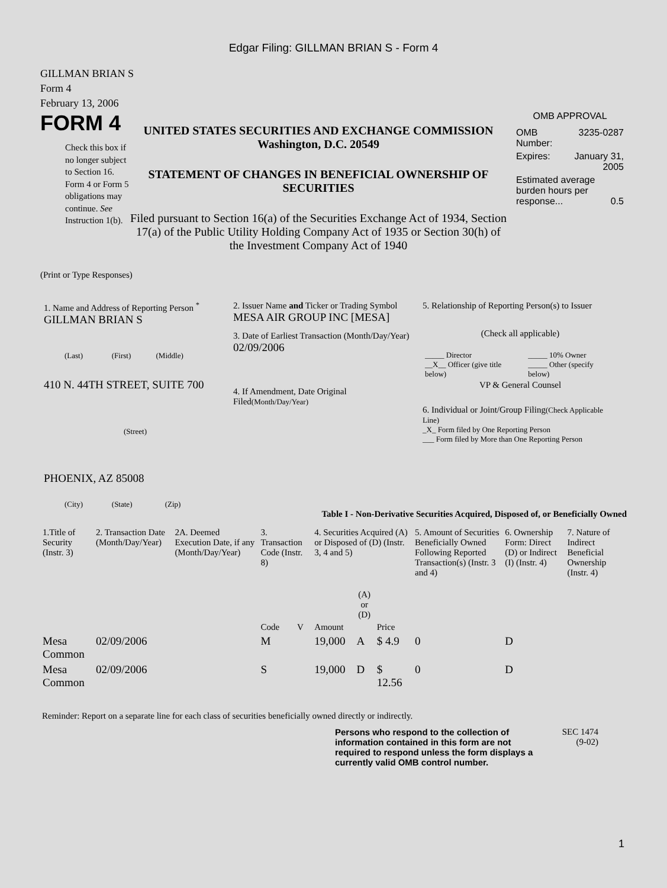Edgar Filing: GILLMAN BRIAN S - Form 4
GILLMAN BRIAN S
Form 4
February 13, 2006
FORM 4
Check this box if no longer subject to Section 16. Form 4 or Form 5 obligations may continue. See Instruction 1(b).
UNITED STATES SECURITIES AND EXCHANGE COMMISSION
Washington, D.C. 20549
STATEMENT OF CHANGES IN BENEFICIAL OWNERSHIP OF SECURITIES
Filed pursuant to Section 16(a) of the Securities Exchange Act of 1934, Section 17(a) of the Public Utility Holding Company Act of 1935 or Section 30(h) of the Investment Company Act of 1940
OMB APPROVAL
| OMB Number: | 3235-0287 |
| Expires: | January 31, 2005 |
| Estimated average burden hours per response... 0.5 | |
(Print or Type Responses)
1. Name and Address of Reporting Person <sup>*</sup>
GILLMAN BRIAN S
(Last) (First) (Middle)
410 N. 44TH STREET, SUITE 700
(Street)
PHOENIX, AZ 85008
(City) (State) (Zip)
2. Issuer Name and Ticker or Trading Symbol
MESA AIR GROUP INC [MESA]
3. Date of Earliest Transaction (Month/Day/Year)
02/09/2006
4. If Amendment, Date Original Filed(Month/Day/Year)
5. Relationship of Reporting Person(s) to Issuer
(Check all applicable)
| _____ Director __X__ Officer (give title below) | _____ 10% Owner _____ Other (specify below) |
VP & General Counsel
6. Individual or Joint/Group Filing(Check Applicable Line)
_X_ Form filed by One Reporting Person
___ Form filed by More than One Reporting Person
Table I - Non-Derivative Securities Acquired, Disposed of, or Beneficially Owned
| 1.Title of Security (Instr. 3) | 2. Transaction Date (Month/Day/Year) | 2A. Deemed Execution Date, if any (Month/Day/Year) | 3. Transaction Code (Instr. 8) | | 4. Securities Acquired (A) or Disposed of (D) (Instr. 3, 4 and 5) | | | 5. Amount of Securities Beneficially Owned Following Reported Transaction(s) (Instr. 3 and 4) | 6. Ownership Form: Direct (D) or Indirect (I) (Instr. 4) | 7. Nature of Indirect Beneficial Ownership (Instr. 4) |
| --- | --- | --- | --- | --- | --- | --- | --- | --- | --- | --- |
| | | | Code | V | Amount | (A) or (D) | Price | | | |
| Mesa Common | 02/09/2006 | | M | | 19,000 | A | $ 4.9 | 0 | D | |
| Mesa Common | 02/09/2006 | | S | | 19,000 | D | $ 12.56 | 0 | D | |
Reminder: Report on a separate line for each class of securities beneficially owned directly or indirectly.
Persons who respond to the collection of information contained in this form are not required to respond unless the form displays a currently valid OMB control number.
SEC 1474
(9-02)
1